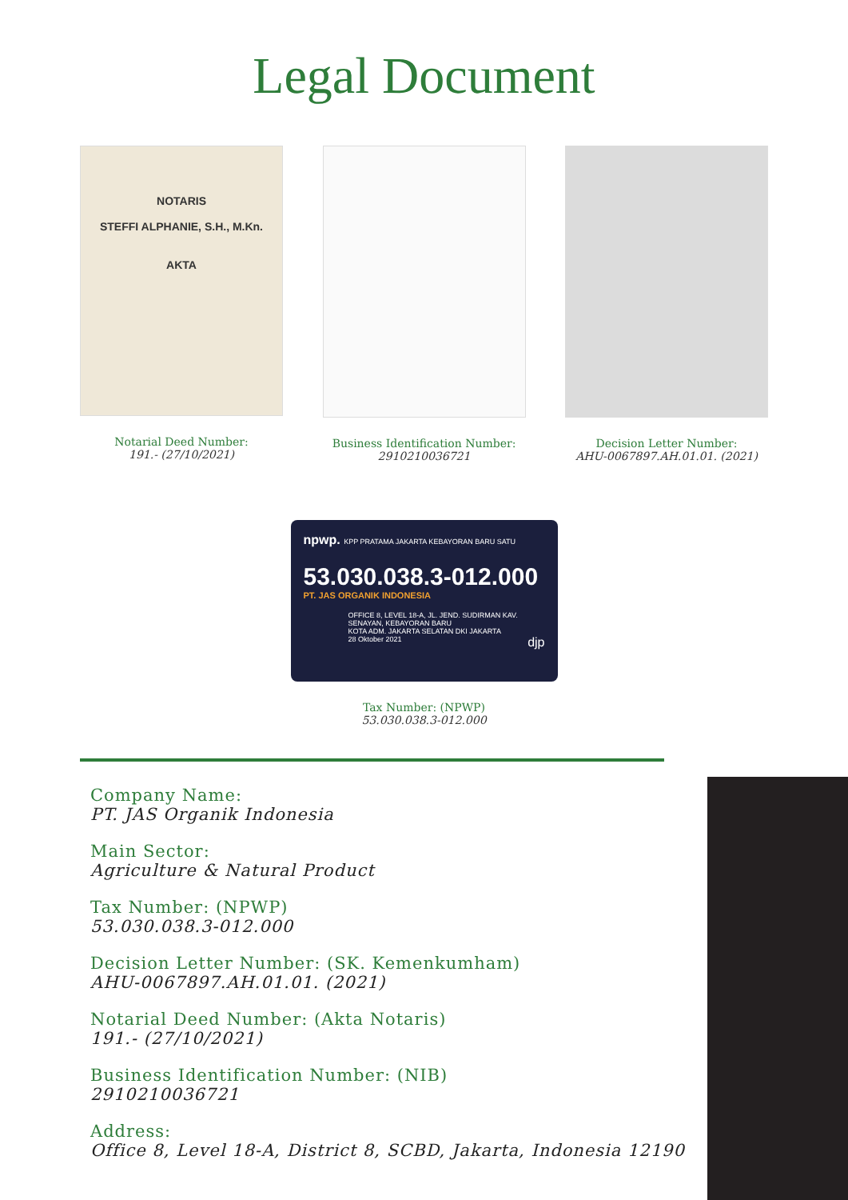Legal Document
NOTARIS
STEFFI ALPHANIE, S.H., M.Kn.
AKTA
Notarial Deed Number:
191.- (27/10/2021)
Business Identification Number:
2910210036721
Decision Letter Number:
AHU-0067897.AH.01.01. (2021)
npwp. KPP PRATAMA JAKARTA KEBAYORAN BARU SATU
53.030.038.3-012.000
PT. JAS ORGANIK INDONESIA
OFFICE 8, LEVEL 18-A, JL. JEND. SUDIRMAN KAV.
SENAYAN, KEBAYORAN BARU
KOTA ADM. JAKARTA SELATAN DKI JAKARTA
28 Oktober 2021 djp
Tax Number: (NPWP)
53.030.038.3-012.000
Company Name:
PT. JAS Organik Indonesia
Main Sector:
Agriculture & Natural Product
Tax Number: (NPWP)
53.030.038.3-012.000
Decision Letter Number: (SK. Kemenkumham)
AHU-0067897.AH.01.01. (2021)
Notarial Deed Number: (Akta Notaris)
191.- (27/10/2021)
Business Identification Number: (NIB)
2910210036721
Address:
Office 8, Level 18-A, District 8, SCBD, Jakarta, Indonesia 12190